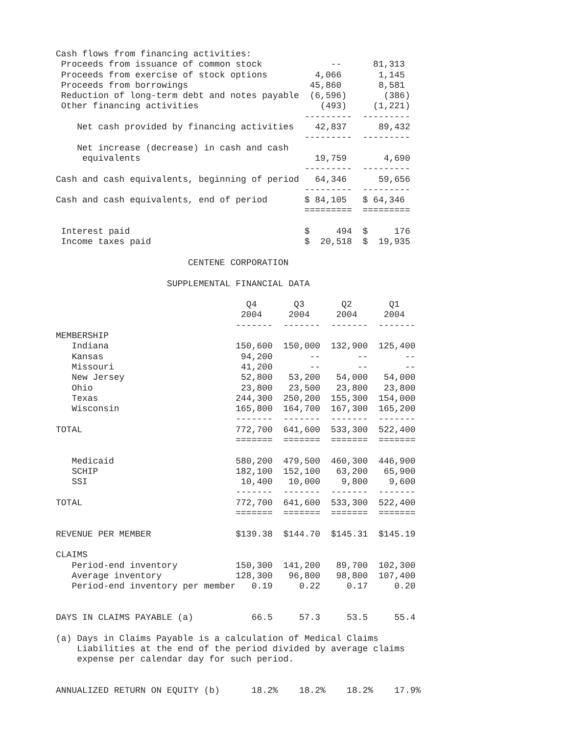Cash flows from financing activities:
 Proceeds from issuance of common stock             --      81,313
 Proceeds from exercise of stock options         4,066       1,145
 Proceeds from borrowings                       45,860       8,581
 Reduction of long-term debt and notes payable  (6,596)       (386)
 Other financing activities                       (493)     (1,221)
                                               ---------  ---------
    Net cash provided by financing activities    42,837      89,432
                                               ---------  ---------
    Net increase (decrease) in cash and cash
     equivalents                                 19,759       4,690
                                               ---------  ---------
Cash and cash equivalents, beginning of period   64,346      59,656
                                               ---------  ---------
Cash and cash equivalents, end of period       $ 84,105   $ 64,346
                                               =========  =========

 Interest paid                                 $     494  $     176
 Income taxes paid                             $  20,518  $  19,935

                         CENTENE CORPORATION

                     SUPPLEMENTAL FINANCIAL DATA

                                    Q4       Q3       Q2       Q1
                                   2004     2004     2004     2004
                                  -------  -------  -------  -------
MEMBERSHIP
   Indiana                        150,600  150,000  132,900  125,400
   Kansas                          94,200       --       --       --
   Missouri                        41,200       --       --       --
   New Jersey                      52,800   53,200   54,000   54,000
   Ohio                            23,800   23,500   23,800   23,800
   Texas                          244,300  250,200  155,300  154,000
   Wisconsin                      165,800  164,700  167,300  165,200
                                  -------  -------  -------  -------
TOTAL                             772,700  641,600  533,300  522,400
                                  =======  =======  =======  =======

   Medicaid                       580,200  479,500  460,300  446,900
   SCHIP                          182,100  152,100   63,200   65,900
   SSI                             10,400   10,000    9,800    9,600
                                  -------  -------  -------  -------
TOTAL                             772,700  641,600  533,300  522,400
                                  =======  =======  =======  =======

REVENUE PER MEMBER                $139.38  $144.70  $145.31  $145.19

CLAIMS
   Period-end inventory           150,300  141,200   89,700  102,300
   Average inventory              128,300   96,800   98,800  107,400
   Period-end inventory per member   0.19     0.22     0.17     0.20


DAYS IN CLAIMS PAYABLE (a)           66.5     57.3     53.5     55.4

(a) Days in Claims Payable is a calculation of Medical Claims
    Liabilities at the end of the period divided by average claims
    expense per calendar day for such period.


ANNUALIZED RETURN ON EQUITY (b)      18.2%    18.2%    18.2%    17.9%